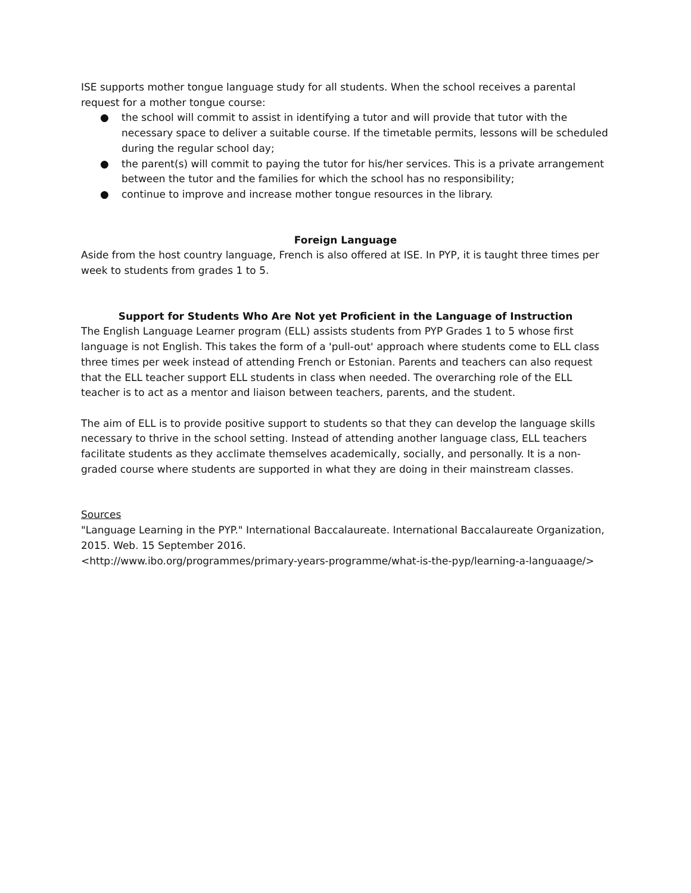ISE supports mother tongue language study for all students. When the school receives a parental request for a mother tongue course:
● the school will commit to assist in identifying a tutor and will provide that tutor with the necessary space to deliver a suitable course. If the timetable permits, lessons will be scheduled during the regular school day;
● the parent(s) will commit to paying the tutor for his/her services. This is a private arrangement between the tutor and the families for which the school has no responsibility;
● continue to improve and increase mother tongue resources in the library.
Foreign Language
Aside from the host country language, French is also offered at ISE. In PYP, it is taught three times per week to students from grades 1 to 5.
Support for Students Who Are Not yet Proficient in the Language of Instruction
The English Language Learner program (ELL) assists students from PYP Grades 1 to 5 whose first language is not English. This takes the form of a 'pull-out' approach where students come to ELL class three times per week instead of attending French or Estonian. Parents and teachers can also request that the ELL teacher support ELL students in class when needed. The overarching role of the ELL teacher is to act as a mentor and liaison between teachers, parents, and the student.
The aim of ELL is to provide positive support to students so that they can develop the language skills necessary to thrive in the school setting. Instead of attending another language class, ELL teachers facilitate students as they acclimate themselves academically, socially, and personally. It is a non-graded course where students are supported in what they are doing in their mainstream classes.
Sources
"Language Learning in the PYP." International Baccalaureate. International Baccalaureate Organization, 2015. Web. 15 September 2016.
<http://www.ibo.org/programmes/primary-years-programme/what-is-the-pyp/learning-a-languaage/>